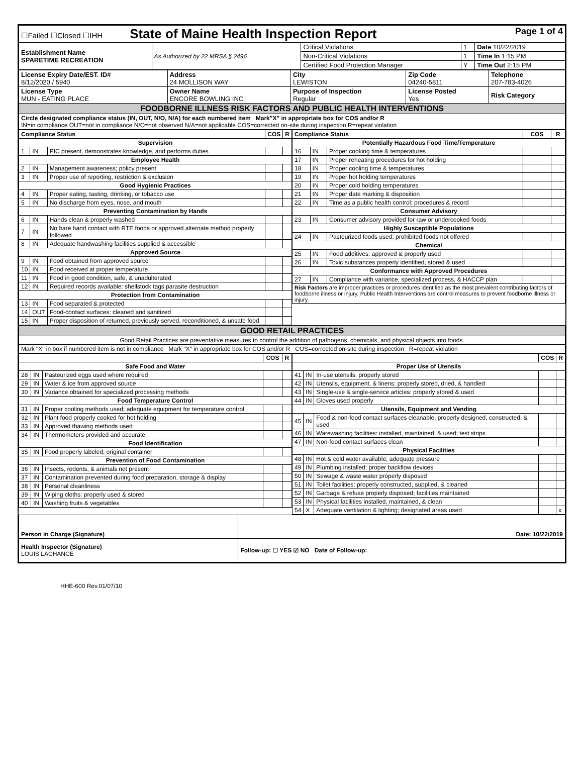| ☐Failed ☐Closed ☐IHH State of Maine Health Inspection Report Page 1 of 4 | | | | |
| Establishment Name SPARETIME RECREATION | As Authorized by 22 MRSA § 2496 | Critical Violations | 1 | Date 10/22/2019 |
| | | Non-Critical Violations | 1 | Time In 1:15 PM |
| | | Certified Food Protection Manager | Y | Time Out 2:15 PM |
| License Expiry Date/EST. ID# 8/12/2020 / 5940 | Address 24 MOLLISON WAY | City LEWISTON | Zip Code 04240-5811 | Telephone 207-783-4026 |
| License Type MUN - EATING PLACE | Owner Name ENCORE BOWLING INC | Purpose of Inspection Regular | License Posted Yes | Risk Category |
| FOODBORNE ILLNESS RISK FACTORS AND PUBLIC HEALTH INTERVENTIONS | | | | |
| Circle designated compliance status (IN, OUT, N/O, N/A) for each numbered item Mark"X" in appropriate box for COS and/or R IN=in compliance OUT=not in compliance N/O=not observed N/A=not applicable COS=corrected on-site during inspection R=repeat violation | | | | |
| Compliance Status | | | COS | R |
| --- | --- | --- | --- | --- |
| Supervision | | | | |
| 1 | IN | PIC present, demonstrates knowledge, and performs duties | | |
| Employee Health | | | | |
| 2 | IN | Management awareness; policy present | | |
| 3 | IN | Proper use of reporting, restriction & exclusion | | |
| Good Hygienic Practices | | | | |
| 4 | IN | Proper eating, tasting, drinking, or tobacco use | | |
| 5 | IN | No discharge from eyes, nose, and mouth | | |
| Preventing Contamination by Hands | | | | |
| 6 | IN | Hands clean & properly washed | | |
| 7 | IN | No bare hand contact with RTE foods or approved alternate method properly followed | | |
| 8 | IN | Adequate handwashing facilities supplied & accessible | | |
| Approved Source | | | | |
| 9 | IN | Food obtained from approved source | | |
| 10 | IN | Food received at proper temperature | | |
| 11 | IN | Food in good condition, safe, & unadulterated | | |
| 12 | IN | Required records available: shellstock tags parasite destruction | | |
| Protection from Contamination | | | | |
| 13 | IN | Food separated & protected | | |
| 14 | OUT | Food-contact surfaces: cleaned and sanitized | | |
| 15 | IN | Proper disposition of returned, previously served, reconditioned, & unsafe food | | |
| Compliance Status | | | COS | R |
| --- | --- | --- | --- | --- |
| Potentially Hazardous Food Time/Temperature | | | | |
| 16 | IN | Proper cooking time & temperatures | | |
| 17 | IN | Proper reheating procedures for hot holding | | |
| 18 | IN | Proper cooling time & temperatures | | |
| 19 | IN | Proper hot holding temperatures | | |
| 20 | IN | Proper cold holding temperatures | | |
| 21 | IN | Proper date marking & disposition | | |
| 22 | IN | Time as a public health control: procedures & record | | |
| Consumer Advisory | | | | |
| 23 | IN | Consumer advisory provided for raw or undercooked foods | | |
| Highly Susceptible Populations | | | | |
| 24 | IN | Pasteurized foods used; prohibited foods not offered | | |
| Chemical | | | | |
| 25 | IN | Food additives: approved & properly used | | |
| 26 | IN | Toxic substances properly identified, stored & used | | |
| Conformance with Approved Procedures | | | | |
| 27 | IN | Compliance with variance, specialized process, & HACCP plan | | |
| Risk Factors are improper practices or procedures identified as the most prevalent contributing factors of foodborne illness or injury. Public Health Interventions are control measures to prevent foodborne illness or injury. | | | | |
| GOOD RETAIL PRACTICES |
| Good Retail Practices are preventative measures to control the addition of pathogens, chemicals, and physical objects into foods. |
| Mark "X" in box if numbered item is not in compliance Mark "X" in appropriate box for COS and/or R COS=corrected on-site during inspection R=repeat violation |
| | | | COS | R |
| --- | --- | --- | --- | --- |
| Safe Food and Water | | | | |
| 28 | IN | Pasteurized eggs used where required | | |
| 29 | IN | Water & ice from approved source | | |
| 30 | IN | Variance obtained for specialized processing methods | | |
| Food Temperature Control | | | | |
| 31 | IN | Proper cooling methods used; adequate equipment for temperature control | | |
| 32 | IN | Plant food properly cooked for hot holding | | |
| 33 | IN | Approved thawing methods used | | |
| 34 | IN | Thermometers provided and accurate | | |
| Food Identification | | | | |
| 35 | IN | Food properly labeled; original container | | |
| Prevention of Food Contamination | | | | |
| 36 | IN | Insects, rodents, & animals not present | | |
| 37 | IN | Contamination prevented during food preparation, storage & display | | |
| 38 | IN | Personal cleanliness | | |
| 39 | IN | Wiping cloths: properly used & stored | | |
| 40 | IN | Washing fruits & vegetables | | |
| | | | COS | R |
| --- | --- | --- | --- | --- |
| Proper Use of Utensils | | | | |
| 41 | IN | In-use utensils: properly stored | | |
| 42 | IN | Utensils, equipment, & linens: properly stored, dried, & handled | | |
| 43 | IN | Single-use & single-service articles: properly stored & used | | |
| 44 | IN | Gloves used properly | | |
| Utensils, Equipment and Vending | | | | |
| 45 | IN | Food & non-food contact surfaces cleanable, properly designed, constructed, & used | | |
| 46 | IN | Warewashing facilities: installed, maintained, & used; test strips | | |
| 47 | IN | Non-food contact surfaces clean | | |
| Physical Facilities | | | | |
| 48 | IN | Hot & cold water available; adequate pressure | | |
| 49 | IN | Plumbing installed; proper backflow devices | | |
| 50 | IN | Sewage & waste water properly disposed | | |
| 51 | IN | Toilet facilities: properly constructed, supplied, & cleaned | | |
| 52 | IN | Garbage & refuse properly disposed; facilities maintained | | |
| 53 | IN | Physical facilities installed, maintained, & clean | | |
| 54 | X | Adequate ventilation & lighting; designated areas used | | x |
| Person in Charge (Signature) | Date: 10/22/2019 |
| Health Inspector (Signature) LOUIS LACHANCE | Follow-up: ☐ YES ☑ NO Date of Follow-up: |
HHE-600 Rev.01/07/10